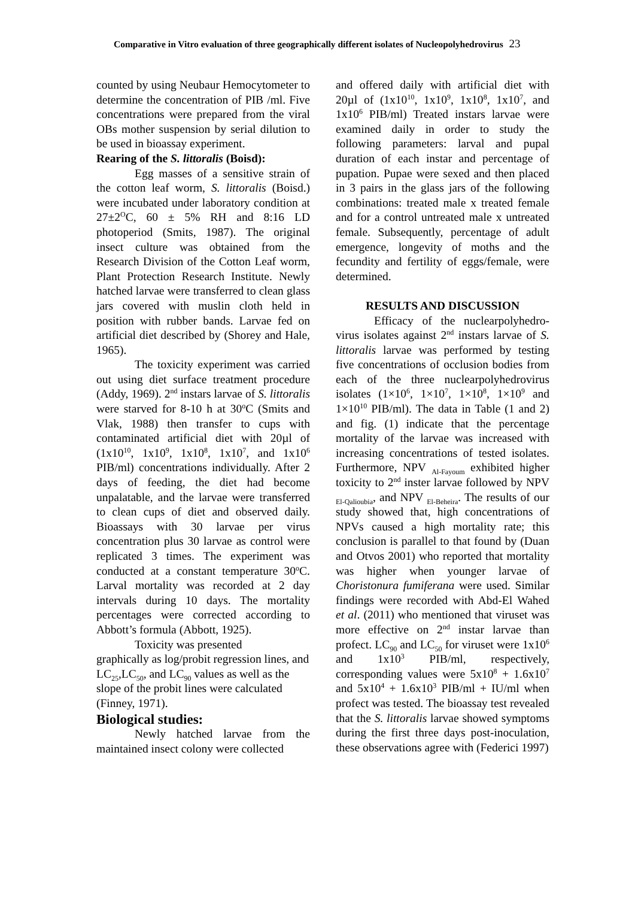Comparative in Vitro evaluation of three geographically different isolates of Nucleopolyhedrovirus 23
counted by using Neubaur Hemocytometer to determine the concentration of PIB /ml. Five concentrations were prepared from the viral OBs mother suspension by serial dilution to be used in bioassay experiment.
Rearing of the S. littoralis (Boisd):
Egg masses of a sensitive strain of the cotton leaf worm, S. littoralis (Boisd.) were incubated under laboratory condition at 27±2<sup>O</sup>C, 60 ± 5% RH and 8:16 LD photoperiod (Smits, 1987). The original insect culture was obtained from the Research Division of the Cotton Leaf worm, Plant Protection Research Institute. Newly hatched larvae were transferred to clean glass jars covered with muslin cloth held in position with rubber bands. Larvae fed on artificial diet described by (Shorey and Hale, 1965).
The toxicity experiment was carried out using diet surface treatment procedure (Addy, 1969). 2<sup>nd</sup> instars larvae of S. littoralis were starved for 8-10 h at 30<sup>o</sup>C (Smits and Vlak, 1988) then transfer to cups with contaminated artificial diet with 20µl of (1x10<sup>10</sup>, 1x10<sup>9</sup>, 1x10<sup>8</sup>, 1x10<sup>7</sup>, and 1x10<sup>6</sup> PIB/ml) concentrations individually. After 2 days of feeding, the diet had become unpalatable, and the larvae were transferred to clean cups of diet and observed daily. Bioassays with 30 larvae per virus concentration plus 30 larvae as control were replicated 3 times. The experiment was conducted at a constant temperature 30<sup>o</sup>C. Larval mortality was recorded at 2 day intervals during 10 days. The mortality percentages were corrected according to Abbott’s formula (Abbott, 1925).
Toxicity was presented
graphically as log/probit regression lines, and LC<sub>25</sub>,LC<sub>50</sub>, and LC<sub>90</sub> values as well as the slope of the probit lines were calculated (Finney, 1971).
Biological studies:
Newly hatched larvae from the maintained insect colony were collected
and offered daily with artificial diet with 20µl of (1x10<sup>10</sup>, 1x10<sup>9</sup>, 1x10<sup>8</sup>, 1x10<sup>7</sup>, and 1x10<sup>6</sup> PIB/ml) Treated instars larvae were examined daily in order to study the following parameters: larval and pupal duration of each instar and percentage of pupation. Pupae were sexed and then placed in 3 pairs in the glass jars of the following combinations: treated male x treated female and for a control untreated male x untreated female. Subsequently, percentage of adult emergence, longevity of moths and the fecundity and fertility of eggs/female, were determined.
RESULTS AND DISCUSSION
Efficacy of the nuclearpolyhedro-virus isolates against 2<sup>nd</sup> instars larvae of S. littoralis larvae was performed by testing five concentrations of occlusion bodies from each of the three nuclearpolyhedrovirus isolates (1×10<sup>6</sup>, 1×10<sup>7</sup>, 1×10<sup>8</sup>, 1×10<sup>9</sup> and 1×10<sup>10</sup> PIB/ml). The data in Table (1 and 2) and fig. (1) indicate that the percentage mortality of the larvae was increased with increasing concentrations of tested isolates. Furthermore, NPV <sub>Al-Fayoum</sub> exhibited higher toxicity to 2<sup>nd</sup> inster larvae followed by NPV <sub>El-Qalioubia</sub>, and NPV <sub>El-Beheira</sub>. The results of our study showed that, high concentrations of NPVs caused a high mortality rate; this conclusion is parallel to that found by (Duan and Otvos 2001) who reported that mortality was higher when younger larvae of Choristonura fumiferana were used. Similar findings were recorded with Abd-El Wahed et al. (2011) who mentioned that viruset was more effective on 2<sup>nd</sup> instar larvae than profect. LC<sub>90</sub> and LC<sub>50</sub> for viruset were 1x10<sup>6</sup> and 1x10<sup>3</sup> PIB/ml, respectively, corresponding values were 5x10<sup>8</sup> + 1.6x10<sup>7</sup> and 5x10<sup>4</sup> + 1.6x10<sup>3</sup> PIB/ml + IU/ml when profect was tested. The bioassay test revealed that the S. littoralis larvae showed symptoms during the first three days post-inoculation, these observations agree with (Federici 1997)